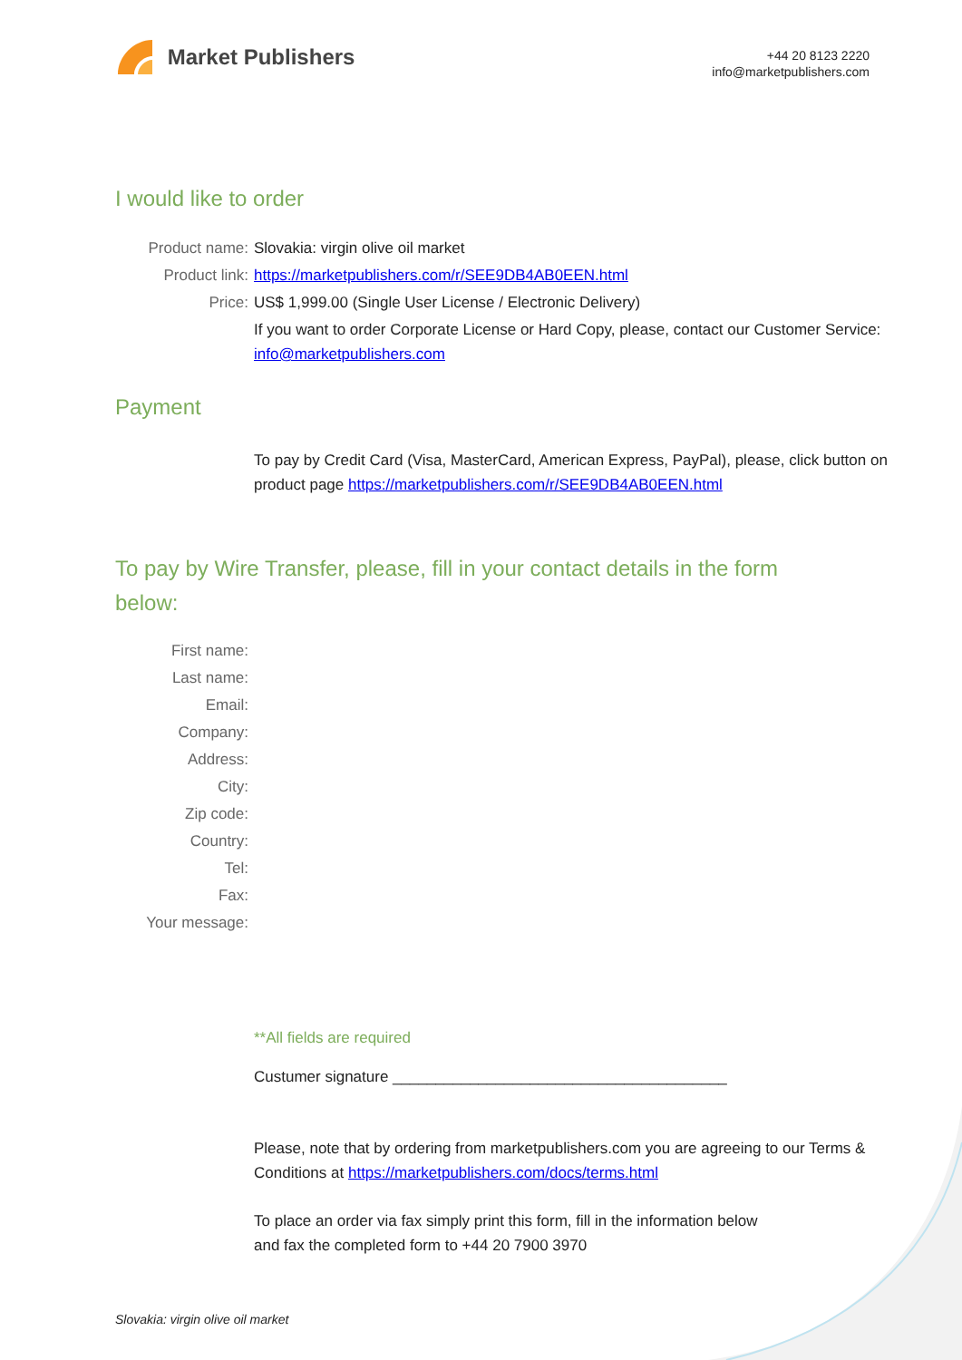Market Publishers
+44 20 8123 2220
info@marketpublishers.com
I would like to order
Product name: Slovakia: virgin olive oil market
Product link: https://marketpublishers.com/r/SEE9DB4AB0EEN.html
Price: US$ 1,999.00 (Single User License / Electronic Delivery)
If you want to order Corporate License or Hard Copy, please, contact our Customer Service:
info@marketpublishers.com
Payment
To pay by Credit Card (Visa, MasterCard, American Express, PayPal), please, click button on product page https://marketpublishers.com/r/SEE9DB4AB0EEN.html
To pay by Wire Transfer, please, fill in your contact details in the form below:
First name:
Last name:
Email:
Company:
Address:
City:
Zip code:
Country:
Tel:
Fax:
Your message:
**All fields are required
Custumer signature _______________________________________
Please, note that by ordering from marketpublishers.com you are agreeing to our Terms & Conditions at https://marketpublishers.com/docs/terms.html
To place an order via fax simply print this form, fill in the information below
and fax the completed form to +44 20 7900 3970
Slovakia: virgin olive oil market